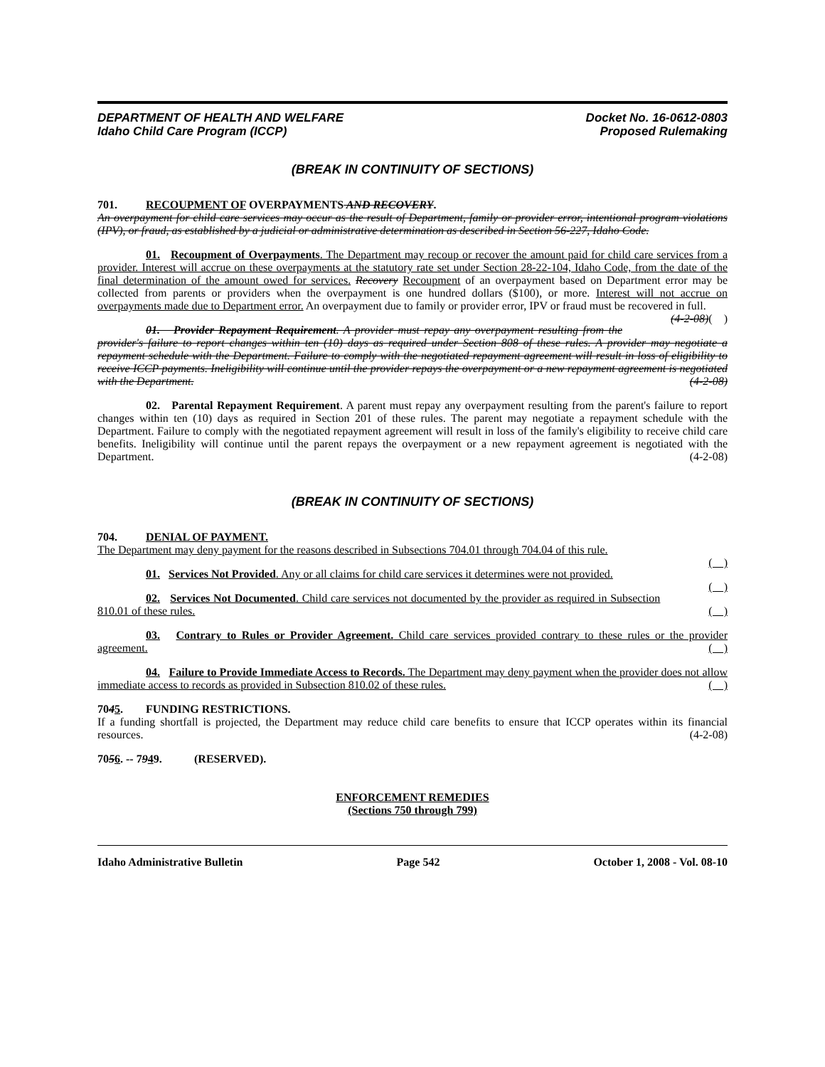DEPARTMENT OF HEALTH AND WELFARE
Idaho Child Care Program (ICCP)
Docket No. 16-0612-0803
Proposed Rulemaking
(BREAK IN CONTINUITY OF SECTIONS)
701. RECOUPMENT OF OVERPAYMENTS AND RECOVERY.
An overpayment for child care services may occur as the result of Department, family or provider error, intentional program violations (IPV), or fraud, as established by a judicial or administrative determination as described in Section 56-227, Idaho Code.
01. Recoupment of Overpayments. The Department may recoup or recover the amount paid for child care services from a provider. Interest will accrue on these overpayments at the statutory rate set under Section 28-22-104, Idaho Code, from the date of the final determination of the amount owed for services. Recovery Recoupment of an overpayment based on Department error may be collected from parents or providers when the overpayment is one hundred dollars ($100), or more. Interest will not accrue on overpayments made due to Department error. An overpayment due to family or provider error, IPV or fraud must be recovered in full. (4-2-08)( )
01. Provider Repayment Requirement. A provider must repay any overpayment resulting from the provider's failure to report changes within ten (10) days as required under Section 808 of these rules. A provider may negotiate a repayment schedule with the Department. Failure to comply with the negotiated repayment agreement will result in loss of eligibility to receive ICCP payments. Ineligibility will continue until the provider repays the overpayment or a new repayment agreement is negotiated with the Department. (4-2-08)
02. Parental Repayment Requirement. A parent must repay any overpayment resulting from the parent's failure to report changes within ten (10) days as required in Section 201 of these rules. The parent may negotiate a repayment schedule with the Department. Failure to comply with the negotiated repayment agreement will result in loss of the family's eligibility to receive child care benefits. Ineligibility will continue until the parent repays the overpayment or a new repayment agreement is negotiated with the Department. (4-2-08)
(BREAK IN CONTINUITY OF SECTIONS)
704. DENIAL OF PAYMENT.
The Department may deny payment for the reasons described in Subsections 704.01 through 704.04 of this rule.
( )
01. Services Not Provided. Any or all claims for child care services it determines were not provided.
( )
02. Services Not Documented. Child care services not documented by the provider as required in Subsection 810.01 of these rules. ( )
03. Contrary to Rules or Provider Agreement. Child care services provided contrary to these rules or the provider agreement. ( )
04. Failure to Provide Immediate Access to Records. The Department may deny payment when the provider does not allow immediate access to records as provided in Subsection 810.02 of these rules. ( )
7045. FUNDING RESTRICTIONS.
If a funding shortfall is projected, the Department may reduce child care benefits to ensure that ICCP operates within its financial resources. (4-2-08)
7056. -- 7949. (RESERVED).
ENFORCEMENT REMEDIES
(Sections 750 through 799)
Idaho Administrative Bulletin Page 542 October 1, 2008 - Vol. 08-10